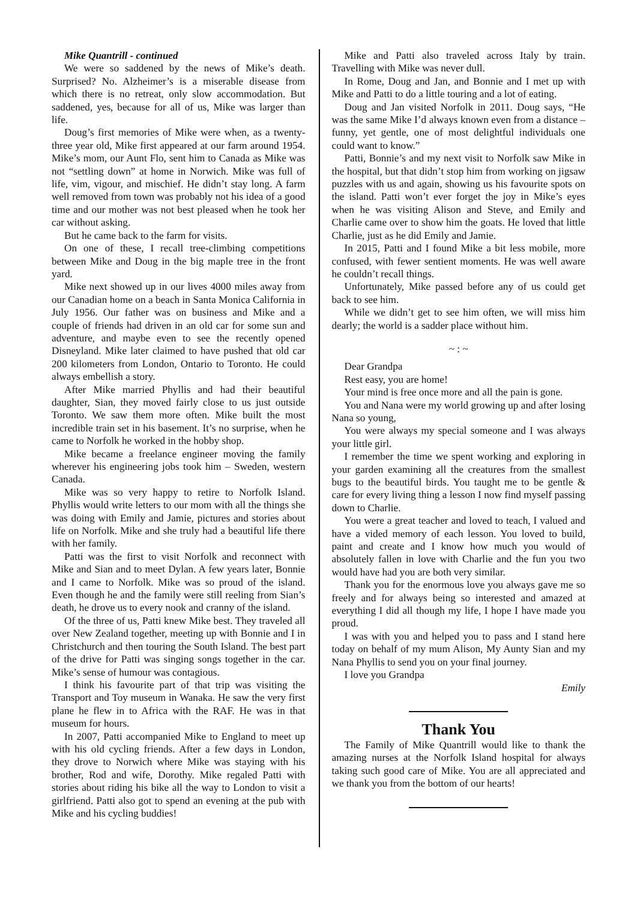Mike Quantrill - continued
We were so saddened by the news of Mike’s death. Surprised? No. Alzheimer’s is a miserable disease from which there is no retreat, only slow accommodation. But saddened, yes, because for all of us, Mike was larger than life.
Doug’s first memories of Mike were when, as a twenty-three year old, Mike first appeared at our farm around 1954. Mike’s mom, our Aunt Flo, sent him to Canada as Mike was not “settling down” at home in Norwich. Mike was full of life, vim, vigour, and mischief. He didn’t stay long. A farm well removed from town was probably not his idea of a good time and our mother was not best pleased when he took her car without asking.
But he came back to the farm for visits.
On one of these, I recall tree-climbing competitions between Mike and Doug in the big maple tree in the front yard.
Mike next showed up in our lives 4000 miles away from our Canadian home on a beach in Santa Monica California in July 1956. Our father was on business and Mike and a couple of friends had driven in an old car for some sun and adventure, and maybe even to see the recently opened Disneyland. Mike later claimed to have pushed that old car 200 kilometers from London, Ontario to Toronto. He could always embellish a story.
After Mike married Phyllis and had their beautiful daughter, Sian, they moved fairly close to us just outside Toronto. We saw them more often. Mike built the most incredible train set in his basement. It’s no surprise, when he came to Norfolk he worked in the hobby shop.
Mike became a freelance engineer moving the family wherever his engineering jobs took him – Sweden, western Canada.
Mike was so very happy to retire to Norfolk Island. Phyllis would write letters to our mom with all the things she was doing with Emily and Jamie, pictures and stories about life on Norfolk. Mike and she truly had a beautiful life there with her family.
Patti was the first to visit Norfolk and reconnect with Mike and Sian and to meet Dylan. A few years later, Bonnie and I came to Norfolk. Mike was so proud of the island. Even though he and the family were still reeling from Sian’s death, he drove us to every nook and cranny of the island.
Of the three of us, Patti knew Mike best. They traveled all over New Zealand together, meeting up with Bonnie and I in Christchurch and then touring the South Island. The best part of the drive for Patti was singing songs together in the car. Mike’s sense of humour was contagious.
I think his favourite part of that trip was visiting the Transport and Toy museum in Wanaka. He saw the very first plane he flew in to Africa with the RAF. He was in that museum for hours.
In 2007, Patti accompanied Mike to England to meet up with his old cycling friends. After a few days in London, they drove to Norwich where Mike was staying with his brother, Rod and wife, Dorothy. Mike regaled Patti with stories about riding his bike all the way to London to visit a girlfriend. Patti also got to spend an evening at the pub with Mike and his cycling buddies!
Mike and Patti also traveled across Italy by train. Travelling with Mike was never dull.
In Rome, Doug and Jan, and Bonnie and I met up with Mike and Patti to do a little touring and a lot of eating.
Doug and Jan visited Norfolk in 2011. Doug says, “He was the same Mike I’d always known even from a distance – funny, yet gentle, one of most delightful individuals one could want to know.”
Patti, Bonnie’s and my next visit to Norfolk saw Mike in the hospital, but that didn’t stop him from working on jigsaw puzzles with us and again, showing us his favourite spots on the island. Patti won’t ever forget the joy in Mike’s eyes when he was visiting Alison and Steve, and Emily and Charlie came over to show him the goats. He loved that little Charlie, just as he did Emily and Jamie.
In 2015, Patti and I found Mike a bit less mobile, more confused, with fewer sentient moments. He was well aware he couldn’t recall things.
Unfortunately, Mike passed before any of us could get back to see him.
While we didn’t get to see him often, we will miss him dearly; the world is a sadder place without him.
~ : ~
Dear Grandpa
Rest easy, you are home!
Your mind is free once more and all the pain is gone.
You and Nana were my world growing up and after losing Nana so young,
You were always my special someone and I was always your little girl.
I remember the time we spent working and exploring in your garden examining all the creatures from the smallest bugs to the beautiful birds. You taught me to be gentle & care for every living thing a lesson I now find myself passing down to Charlie.
You were a great teacher and loved to teach, I valued and have a vided memory of each lesson. You loved to build, paint and create and I know how much you would of absolutely fallen in love with Charlie and the fun you two would have had you are both very similar.
Thank you for the enormous love you always gave me so freely and for always being so interested and amazed at everything I did all though my life, I hope I have made you proud.
I was with you and helped you to pass and I stand here today on behalf of my mum Alison, My Aunty Sian and my Nana Phyllis to send you on your final journey.
I love you Grandpa
Emily
Thank You
The Family of Mike Quantrill would like to thank the amazing nurses at the Norfolk Island hospital for always taking such good care of Mike. You are all appreciated and we thank you from the bottom of our hearts!